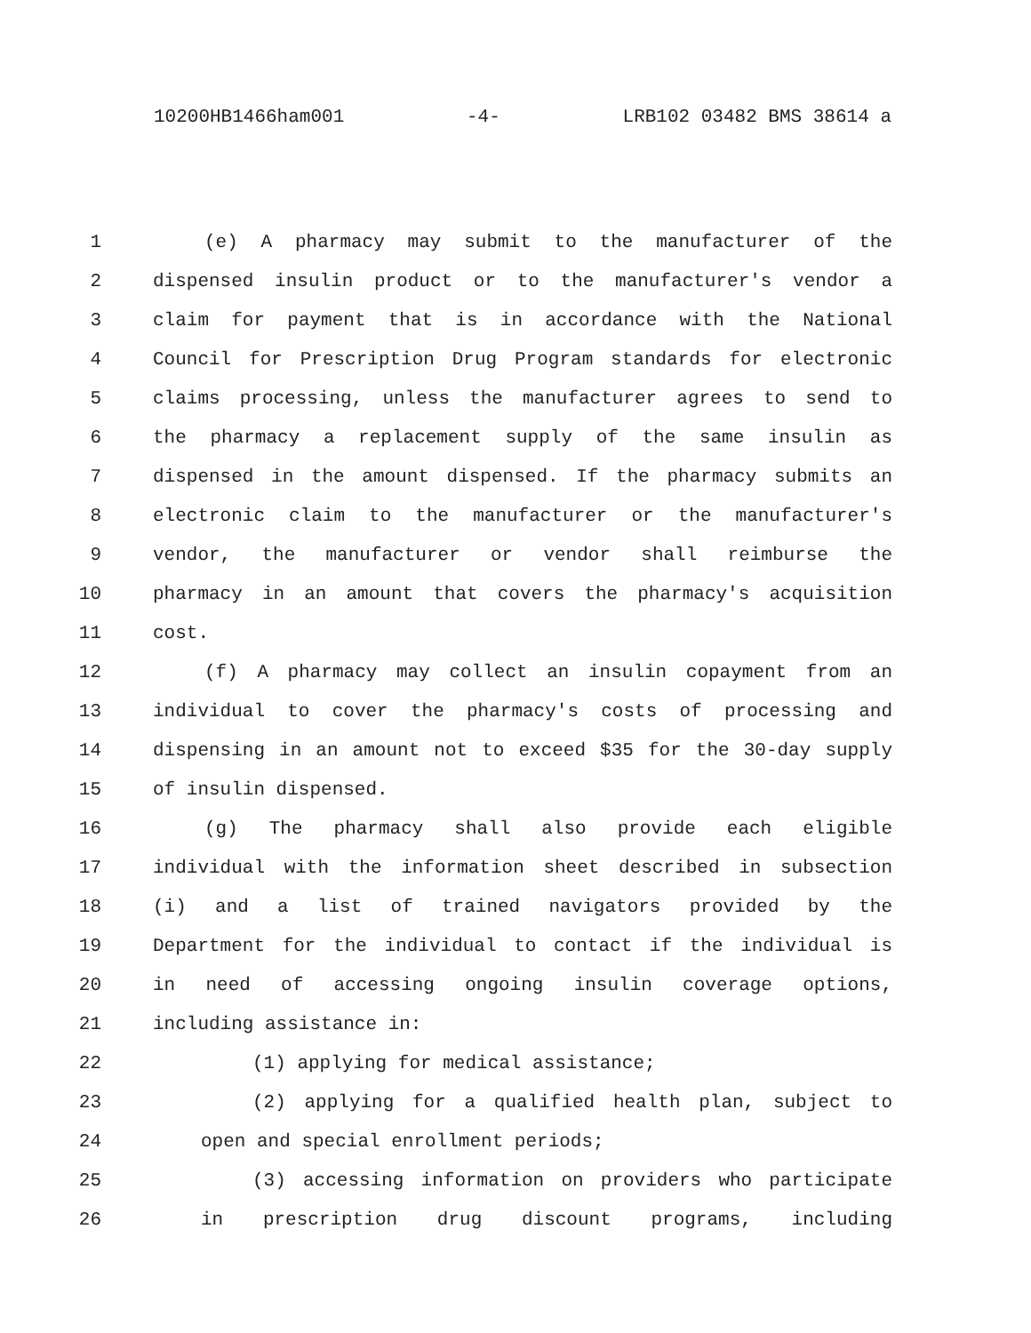10200HB1466ham001 -4- LRB102 03482 BMS 38614 a
1 (e) A pharmacy may submit to the manufacturer of the
2 dispensed insulin product or to the manufacturer's vendor a
3 claim for payment that is in accordance with the National
4 Council for Prescription Drug Program standards for electronic
5 claims processing, unless the manufacturer agrees to send to
6 the pharmacy a replacement supply of the same insulin as
7 dispensed in the amount dispensed. If the pharmacy submits an
8 electronic claim to the manufacturer or the manufacturer's
9 vendor, the manufacturer or vendor shall reimburse the
10 pharmacy in an amount that covers the pharmacy's acquisition
11 cost.
12 (f) A pharmacy may collect an insulin copayment from an
13 individual to cover the pharmacy's costs of processing and
14 dispensing in an amount not to exceed $35 for the 30-day supply
15 of insulin dispensed.
16 (g) The pharmacy shall also provide each eligible
17 individual with the information sheet described in subsection
18 (i) and a list of trained navigators provided by the
19 Department for the individual to contact if the individual is
20 in need of accessing ongoing insulin coverage options,
21 including assistance in:
22 (1) applying for medical assistance;
23 (2) applying for a qualified health plan, subject to
24 open and special enrollment periods;
25 (3) accessing information on providers who participate
26 in prescription drug discount programs, including